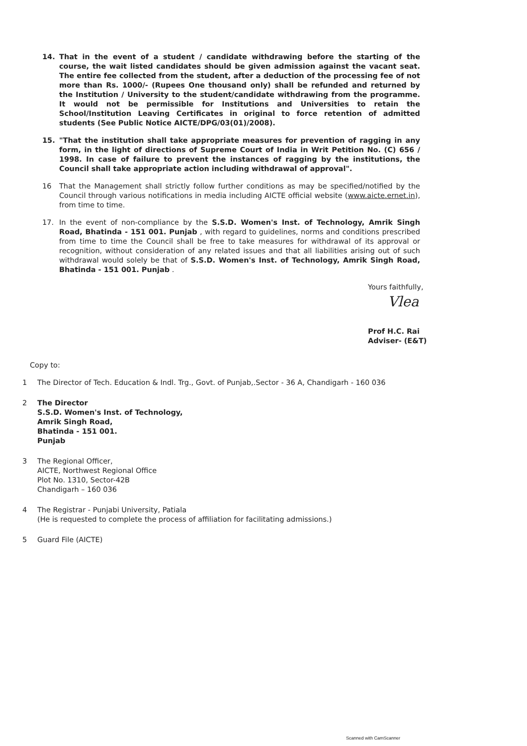14. That in the event of a student / candidate withdrawing before the starting of the course, the wait listed candidates should be given admission against the vacant seat. The entire fee collected from the student, after a deduction of the processing fee of not more than Rs. 1000/- (Rupees One thousand only) shall be refunded and returned by the Institution / University to the student/candidate withdrawing from the programme. It would not be permissible for Institutions and Universities to retain the School/Institution Leaving Certificates in original to force retention of admitted students (See Public Notice AICTE/DPG/03(01)/2008).
15. "That the institution shall take appropriate measures for prevention of ragging in any form, in the light of directions of Supreme Court of India in Writ Petition No. (C) 656 / 1998. In case of failure to prevent the instances of ragging by the institutions, the Council shall take appropriate action including withdrawal of approval".
16 That the Management shall strictly follow further conditions as may be specified/notified by the Council through various notifications in media including AICTE official website (www.aicte.ernet.in), from time to time.
17. In the event of non-compliance by the S.S.D. Women's Inst. of Technology, Amrik Singh Road, Bhatinda - 151 001. Punjab , with regard to guidelines, norms and conditions prescribed from time to time the Council shall be free to take measures for withdrawal of its approval or recognition, without consideration of any related issues and that all liabilities arising out of such withdrawal would solely be that of S.S.D. Women's Inst. of Technology, Amrik Singh Road, Bhatinda - 151 001. Punjab .
Yours faithfully,
Vlea
Prof H.C. Rai
Adviser- (E&T)
Copy to:
1 The Director of Tech. Education & Indl. Trg., Govt. of Punjab,.Sector - 36 A, Chandigarh - 160 036
2 The Director
S.S.D. Women's Inst. of Technology,
Amrik Singh Road,
Bhatinda - 151 001.
Punjab
3 The Regional Officer,
AICTE, Northwest Regional Office
Plot No. 1310, Sector-42B
Chandigarh – 160 036
4 The Registrar - Punjabi University, Patiala
(He is requested to complete the process of affiliation for facilitating admissions.)
5 Guard File (AICTE)
Scanned with CamScanner